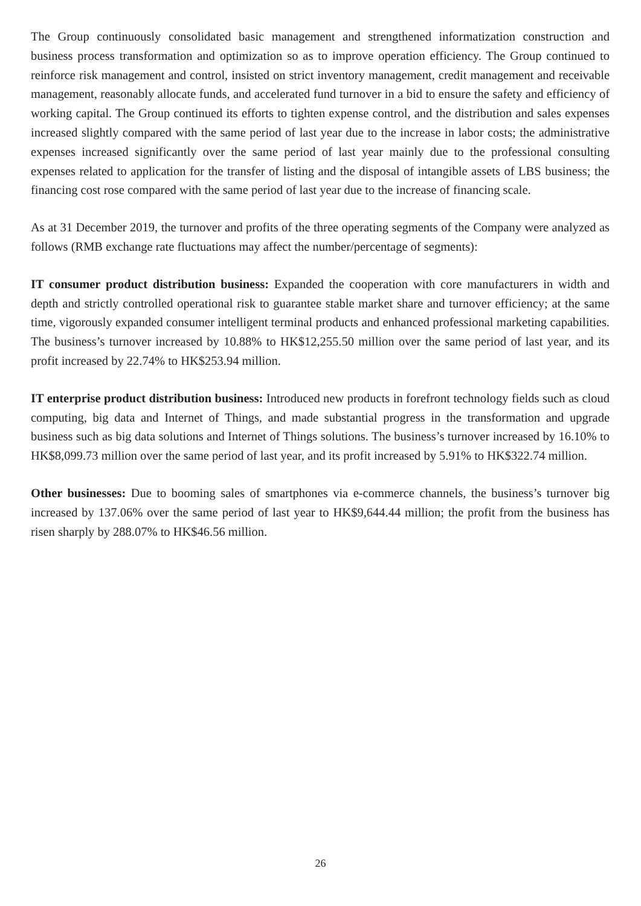The Group continuously consolidated basic management and strengthened informatization construction and business process transformation and optimization so as to improve operation efficiency. The Group continued to reinforce risk management and control, insisted on strict inventory management, credit management and receivable management, reasonably allocate funds, and accelerated fund turnover in a bid to ensure the safety and efficiency of working capital. The Group continued its efforts to tighten expense control, and the distribution and sales expenses increased slightly compared with the same period of last year due to the increase in labor costs; the administrative expenses increased significantly over the same period of last year mainly due to the professional consulting expenses related to application for the transfer of listing and the disposal of intangible assets of LBS business; the financing cost rose compared with the same period of last year due to the increase of financing scale.
As at 31 December 2019, the turnover and profits of the three operating segments of the Company were analyzed as follows (RMB exchange rate fluctuations may affect the number/percentage of segments):
IT consumer product distribution business: Expanded the cooperation with core manufacturers in width and depth and strictly controlled operational risk to guarantee stable market share and turnover efficiency; at the same time, vigorously expanded consumer intelligent terminal products and enhanced professional marketing capabilities. The business’s turnover increased by 10.88% to HK$12,255.50 million over the same period of last year, and its profit increased by 22.74% to HK$253.94 million.
IT enterprise product distribution business: Introduced new products in forefront technology fields such as cloud computing, big data and Internet of Things, and made substantial progress in the transformation and upgrade business such as big data solutions and Internet of Things solutions. The business’s turnover increased by 16.10% to HK$8,099.73 million over the same period of last year, and its profit increased by 5.91% to HK$322.74 million.
Other businesses: Due to booming sales of smartphones via e-commerce channels, the business’s turnover big increased by 137.06% over the same period of last year to HK$9,644.44 million; the profit from the business has risen sharply by 288.07% to HK$46.56 million.
26